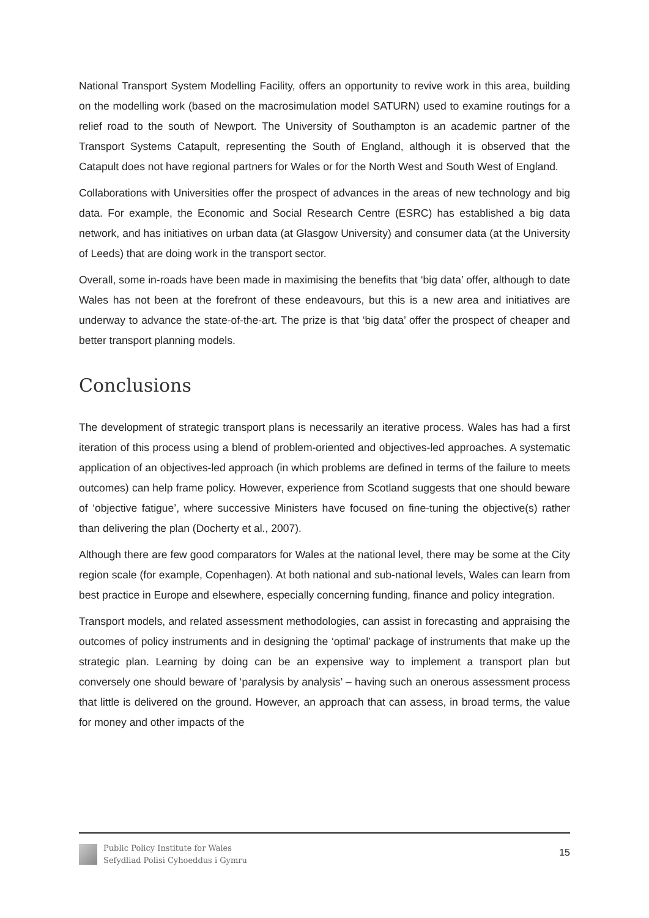National Transport System Modelling Facility, offers an opportunity to revive work in this area, building on the modelling work (based on the macrosimulation model SATURN) used to examine routings for a relief road to the south of Newport. The University of Southampton is an academic partner of the Transport Systems Catapult, representing the South of England, although it is observed that the Catapult does not have regional partners for Wales or for the North West and South West of England.
Collaborations with Universities offer the prospect of advances in the areas of new technology and big data. For example, the Economic and Social Research Centre (ESRC) has established a big data network, and has initiatives on urban data (at Glasgow University) and consumer data (at the University of Leeds) that are doing work in the transport sector.
Overall, some in-roads have been made in maximising the benefits that ‘big data’ offer, although to date Wales has not been at the forefront of these endeavours, but this is a new area and initiatives are underway to advance the state-of-the-art. The prize is that ‘big data’ offer the prospect of cheaper and better transport planning models.
Conclusions
The development of strategic transport plans is necessarily an iterative process. Wales has had a first iteration of this process using a blend of problem-oriented and objectives-led approaches. A systematic application of an objectives-led approach (in which problems are defined in terms of the failure to meets outcomes) can help frame policy. However, experience from Scotland suggests that one should beware of ‘objective fatigue’, where successive Ministers have focused on fine-tuning the objective(s) rather than delivering the plan (Docherty et al., 2007).
Although there are few good comparators for Wales at the national level, there may be some at the City region scale (for example, Copenhagen). At both national and sub-national levels, Wales can learn from best practice in Europe and elsewhere, especially concerning funding, finance and policy integration.
Transport models, and related assessment methodologies, can assist in forecasting and appraising the outcomes of policy instruments and in designing the ‘optimal’ package of instruments that make up the strategic plan. Learning by doing can be an expensive way to implement a transport plan but conversely one should beware of ‘paralysis by analysis’ – having such an onerous assessment process that little is delivered on the ground. However, an approach that can assess, in broad terms, the value for money and other impacts of the
Public Policy Institute for Wales
Sefydliad Polisi Cyhoeddus i Gymru
15